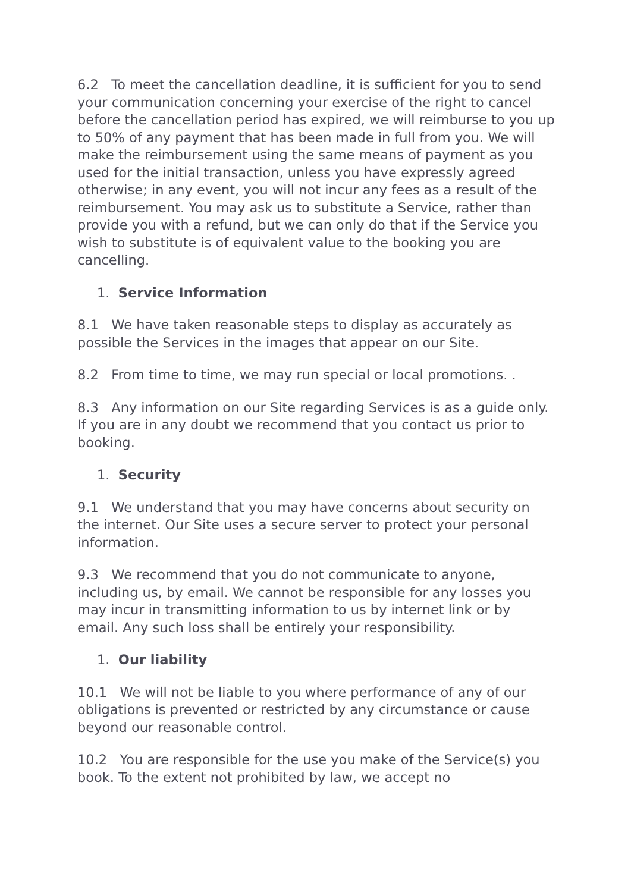6.2 To meet the cancellation deadline, it is sufficient for you to send your communication concerning your exercise of the right to cancel before the cancellation period has expired, we will reimburse to you up to 50% of any payment that has been made in full from you. We will make the reimbursement using the same means of payment as you used for the initial transaction, unless you have expressly agreed otherwise; in any event, you will not incur any fees as a result of the reimbursement. You may ask us to substitute a Service, rather than provide you with a refund, but we can only do that if the Service you wish to substitute is of equivalent value to the booking you are cancelling.
1. Service Information
8.1 We have taken reasonable steps to display as accurately as possible the Services in the images that appear on our Site.
8.2 From time to time, we may run special or local promotions. .
8.3 Any information on our Site regarding Services is as a guide only. If you are in any doubt we recommend that you contact us prior to booking.
1. Security
9.1 We understand that you may have concerns about security on the internet. Our Site uses a secure server to protect your personal information.
9.3 We recommend that you do not communicate to anyone, including us, by email. We cannot be responsible for any losses you may incur in transmitting information to us by internet link or by email. Any such loss shall be entirely your responsibility.
1. Our liability
10.1 We will not be liable to you where performance of any of our obligations is prevented or restricted by any circumstance or cause beyond our reasonable control.
10.2 You are responsible for the use you make of the Service(s) you book. To the extent not prohibited by law, we accept no